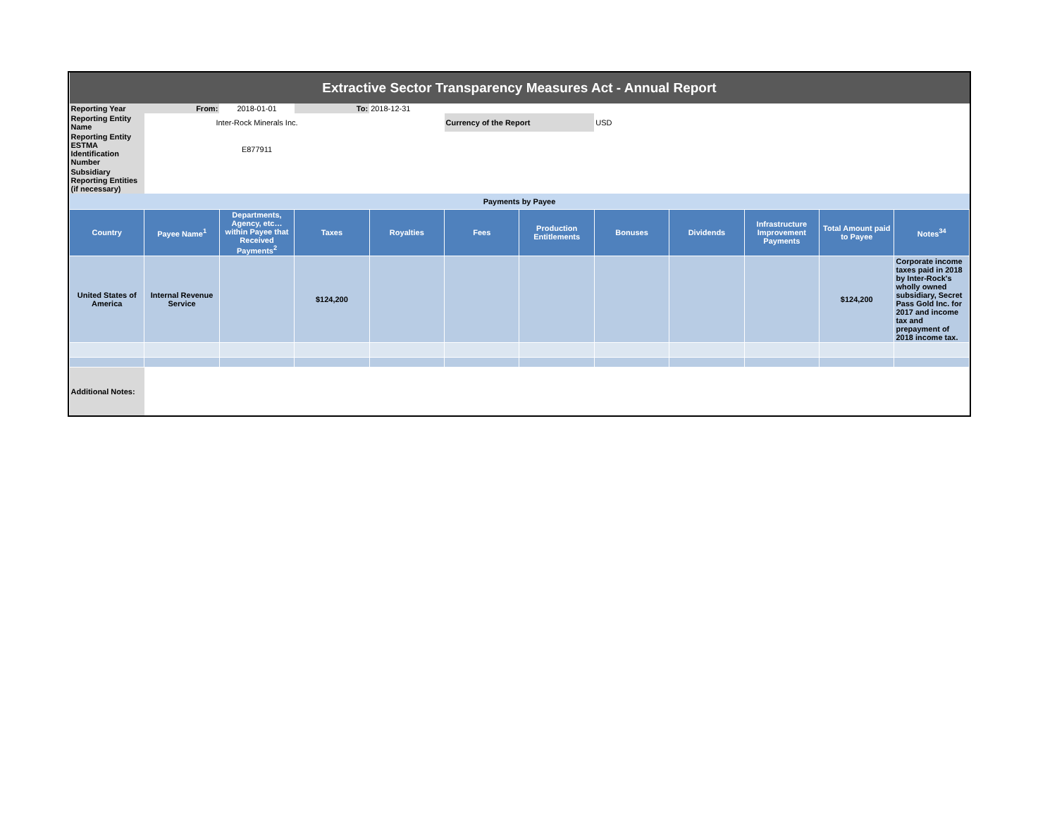| Extractive Sector Transparency Measures Act - Annual Report | | | | | | | | | | | |
| Reporting Year | From: | 2018-01-01 | To: | 2018-12-31 | | | | | | | |
| Reporting Entity Name | Inter-Rock Minerals Inc. | | | | Currency of the Report | | USD | | | | |
| Reporting Entity ESTMA Identification Number | E877911 | | | | | | | | | | |
| Subsidiary Reporting Entities (if necessary) | | | | | | | | | | | |
| Payments by Payee | | | | | | | | | | | |
| Country | Payee Name<sup>1</sup> | Departments, Agency, etc… within Payee that Received Payments<sup>2</sup> | Taxes | Royalties | Fees | Production Entitlements | Bonuses | Dividends | Infrastructure Improvement Payments | Total Amount paid to Payee | Notes<sup>34</sup> |
| United States of America | Internal Revenue Service | | $124,200 | | | | | | | $124,200 | Corporate income taxes paid in 2018 by Inter-Rock's wholly owned subsidiary, Secret Pass Gold Inc. for 2017 and income tax and prepayment of 2018 income tax. |
| Additional Notes: | | | | | | | | | | | |